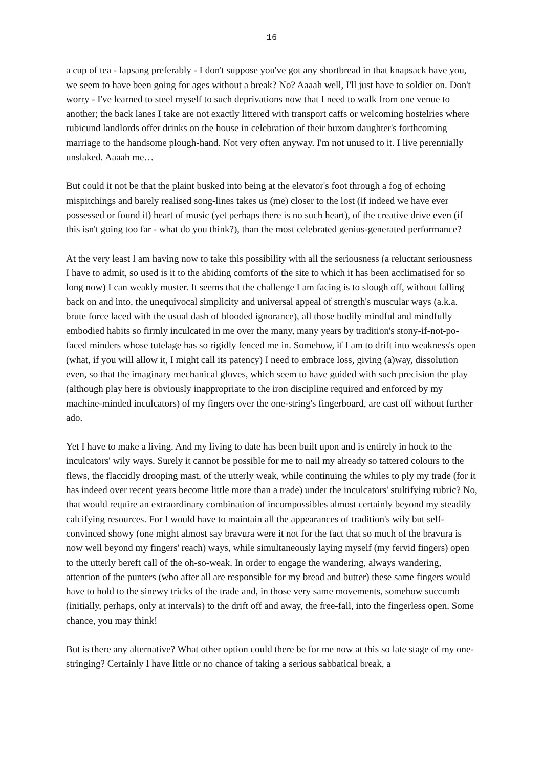16
a cup of tea - lapsang preferably - I don't suppose you've got any shortbread in that knapsack have you, we seem to have been going for ages without a break? No? Aaaah well, I'll just have to soldier on. Don't worry - I've learned to steel myself to such deprivations now that I need to walk from one venue to another; the back lanes I take are not exactly littered with transport caffs or welcoming hostelries where rubicund landlords offer drinks on the house in celebration of their buxom daughter's forthcoming marriage to the handsome plough-hand. Not very often anyway. I'm not unused to it. I live perennially unslaked. Aaaah me…
But could it not be that the plaint busked into being at the elevator's foot through a fog of echoing mispitchings and barely realised song-lines takes us (me) closer to the lost (if indeed we have ever possessed or found it) heart of music (yet perhaps there is no such heart), of the creative drive even (if this isn't going too far - what do you think?), than the most celebrated genius-generated performance?
At the very least I am having now to take this possibility with all the seriousness (a reluctant seriousness I have to admit, so used is it to the abiding comforts of the site to which it has been acclimatised for so long now) I can weakly muster. It seems that the challenge I am facing is to slough off, without falling back on and into, the unequivocal simplicity and universal appeal of strength's muscular ways (a.k.a. brute force laced with the usual dash of blooded ignorance), all those bodily mindful and mindfully embodied habits so firmly inculcated in me over the many, many years by tradition's stony-if-not-po-faced minders whose tutelage has so rigidly fenced me in. Somehow, if I am to drift into weakness's open (what, if you will allow it, I might call its patency) I need to embrace loss, giving (a)way, dissolution even, so that the imaginary mechanical gloves, which seem to have guided with such precision the play (although play here is obviously inappropriate to the iron discipline required and enforced by my machine-minded inculcators) of my fingers over the one-string's fingerboard, are cast off without further ado.
Yet I have to make a living. And my living to date has been built upon and is entirely in hock to the inculcators' wily ways. Surely it cannot be possible for me to nail my already so tattered colours to the flews, the flaccidly drooping mast, of the utterly weak, while continuing the whiles to ply my trade (for it has indeed over recent years become little more than a trade) under the inculcators' stultifying rubric? No, that would require an extraordinary combination of incompossibles almost certainly beyond my steadily calcifying resources. For I would have to maintain all the appearances of tradition's wily but self-convinced showy (one might almost say bravura were it not for the fact that so much of the bravura is now well beyond my fingers' reach) ways, while simultaneously laying myself (my fervid fingers) open to the utterly bereft call of the oh-so-weak. In order to engage the wandering, always wandering, attention of the punters (who after all are responsible for my bread and butter) these same fingers would have to hold to the sinewy tricks of the trade and, in those very same movements, somehow succumb (initially, perhaps, only at intervals) to the drift off and away, the free-fall, into the fingerless open. Some chance, you may think!
But is there any alternative? What other option could there be for me now at this so late stage of my one-stringing? Certainly I have little or no chance of taking a serious sabbatical break, a